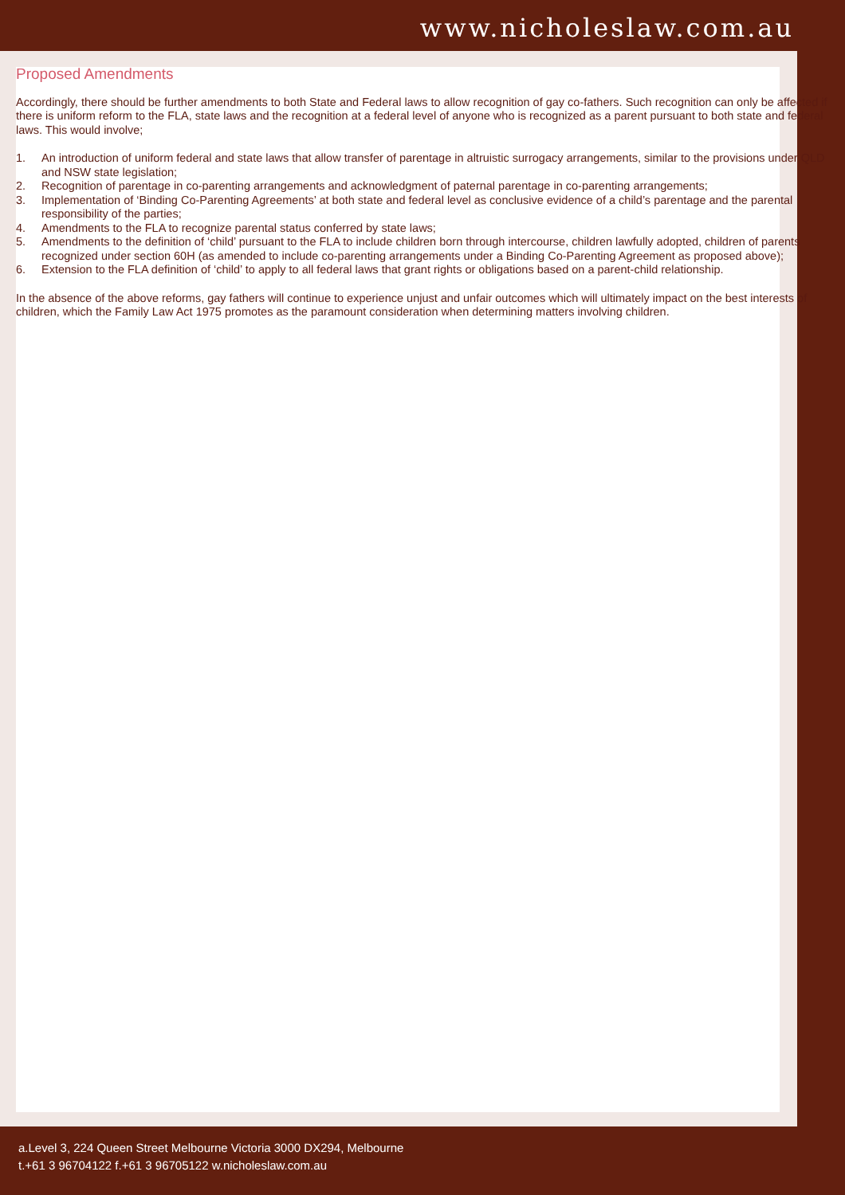www.nicholeslaw.com.au
Proposed Amendments
Accordingly, there should be further amendments to both State and Federal laws to allow recognition of gay co-fathers. Such recognition can only be affected if there is uniform reform to the FLA, state laws and the recognition at a federal level of anyone who is recognized as a parent pursuant to both state and federal laws. This would involve;
1. An introduction of uniform federal and state laws that allow transfer of parentage in altruistic surrogacy arrangements, similar to the provisions under QLD and NSW state legislation;
2. Recognition of parentage in co-parenting arrangements and acknowledgment of paternal parentage in co-parenting arrangements;
3. Implementation of ‘Binding Co-Parenting Agreements’ at both state and federal level as conclusive evidence of a child’s parentage and the parental responsibility of the parties;
4. Amendments to the FLA to recognize parental status conferred by state laws;
5. Amendments to the definition of ‘child’ pursuant to the FLA to include children born through intercourse, children lawfully adopted, children of parents recognized under section 60H (as amended to include co-parenting arrangements under a Binding Co-Parenting Agreement as proposed above);
6. Extension to the FLA definition of ‘child’ to apply to all federal laws that grant rights or obligations based on a parent-child relationship.
In the absence of the above reforms, gay fathers will continue to experience unjust and unfair outcomes which will ultimately impact on the best interests of children, which the Family Law Act 1975 promotes as the paramount consideration when determining matters involving children.
a.Level 3, 224 Queen Street Melbourne Victoria 3000 DX294, Melbourne
t.+61 3 96704122 f.+61 3 96705122 w.nicholeslaw.com.au